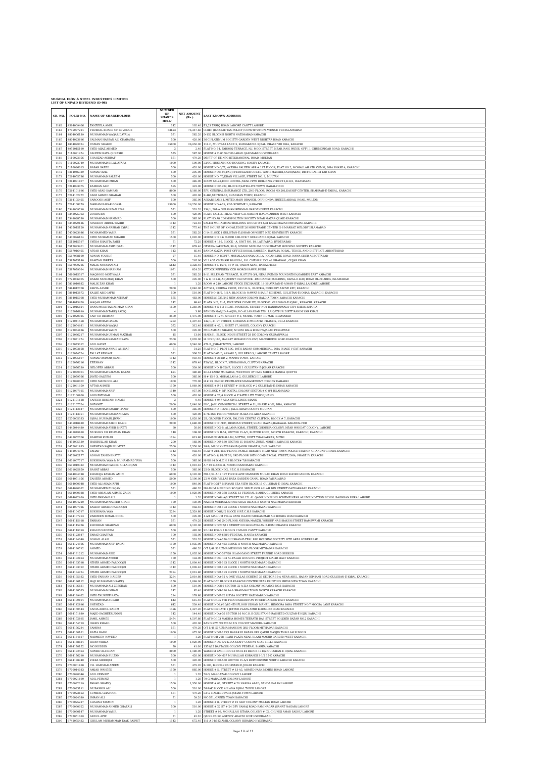MUGHAL IRON & STEEL INDUSTRIES LIMITED
LIST OF UNPAID DIVIDEND (D-06)
| SR. NO. | FOLIO NO. | NAME OF SHAREHOLDER | NUMBER OF SHARES HELD | NET AMOUNT (Rs.) | LAST KNOWN ADDRESS |
| --- | --- | --- | --- | --- | --- |
| 1162 | 4564009406 | TANZEELA AMIR | 142 | 102.40 | E1,23 TARIQ ROAD LAHORE CANTT LAHORE |
| 1163 | 4705087224 | FEDERAL BOARD OF REVENUE | 63623 | 76,347.60 | CHIEF (INCOME TAX POLICY) CONSTITUTION AVENUE FBR ISLAMABAD |
| 1164 | 4804006139 | MUHAMMAD WAQAR DAYALA | 571 | 582.20 | D-152 BLOCK-B NORTH NAZIMABAD KARACHI |
| 1165 | 4804023696 | SALMAN HASSAN ALI CHARANIA | 500 | 420.00 | 36-C PLATINUM SOCIETY GARDEN WEST NISHTAR ROAD KARACHI |
| 1166 | 4804029024 | USMAN SHAHID | 35000 | 26,950.00 | 116-C, MURTAZA LANE 3, KHAYABAN-E-IQBAL, PHASE VIII DHA, KARACHI |
| 1167 | 4952015190 | SYED AIJAZ AHMED | 2 | 2.40 | FLAT NO. 14, FAROOQ TERRACE, N.J. MODI STREET, NEAR JANG PRESS, OFF I.I. CHUNDRIGAR ROAD, KARACHI |
| 1168 | 5116021974 | SALEEM RAZA QURESHI | 575 | 587.00 | HOUSE # D-80 SACHALABAD QASIMABAD HYDERABAD |
| 1169 | 5116022956 | SHAHZAD ASHRAF | 571 | 479.20 | DEPTT OF EE,NFC-IET,KHANEWAL ROAD, MULTAN |
| 1170 | 5116023749 | MUHAMMAD BILAL ATARA | 1000 | 590.00 | 32/3C, HUSSAINI CO HOUSING, SOCITY KARACHI |
| 1171 | 5116026015 | BABAR SAEED | 500 | 420.00 | HOUSE NO C/77, AYESHA SALEEM APP # 1ST FLOOR, FLAT NO 2, MOHALLAH 9TH COMM, DHA PHASE 4, KARACHI |
| 1172 | 5264046339 | AHMAD AZIZ | 500 | 295.00 | HOUSE NO.E-07,FAUJI FERTILIZER CO.LTD. GOTH MACHHI,SADIQABAD, DISTT: RAHIM YAR KHAN |
| 1173 | 5264055736 | MUHAMMAD SALEEM | 500 | 420.00 | HOUSE NO. 75,KHAN VILLAGE, STREET NO. 3, MULTAN |
| 1174 | 5264081807 | MUHAMMAD IMRAN | 500 | 385.00 | ROOM NO.28,ICCC HOSTEL,NEAR PPMI BUILDING,STREET-1,H-8/1, ISLAMABAD |
| 1175 | 5264093075 | KAMRAN ASIF | 585 | 491.00 | HOUSE NO.F-822, BLOCK F,SATELLITE TOWN, RAWALPINDI |
| 1176 | 5264101696 | SYED ASAD KAMRAN | 8000 | 8,160.00 | EFU GENERAL INSURANCE LTD.,2ND FLOOR, ROOM NO.201,KASHIF CENTER, SHAHRAH-E-FAISAL, KARACHI |
| 1177 | 5264102272 | SAIM AHMED SHAHAB | 500 | 420.00 | R-486,SECTOR-10, SHADMAN TOWN, KARACHI |
| 1178 | 5264105465 | SAROOSH ASIF | 500 | 385.00 | ASKARI BANK LIMITED,MAIN BRANCH, OPP.HONDA BREEZE,ABDALI ROAD, MULTAN |
| 1179 | 5264108279 | MARIAM BAKAR GOKAL | 25000 | 19,250.00 | HOUSE NO.A-29, KDA SCHEME 1, KARACHI |
| 1180 | 5348009790 | MUHAMMAD IRFAN 3298 | 571 | 531.20 | 139/1, 201-A GULSHAN REHMAN GARDEN WEST KARACHI |
| 1181 | 5348025302 | ZOHRA BAI | 500 | 420.00 | FLATE NO.605, BILAL VIEW G.H.QASSIM ROAD GARDEN WEST KARACHI |
| 1182 | 5348028530 | MUHAMMAD HAMMAD | 500 | 385.00 | PLOT NO.A8 COSMOPOLITON SOCIETY NEAR MAZAR QUAID KARACHI |
| 1183 | 5348029186 | AFSHEEN ABDUL WAHID | 1142 | 723.40 | SALEH MUHAMMAD BUILDING HOUSE O.T-4/31 KAGZI BAZAR MITHADAR KARACHI |
| 1184 | 5405015120 | MUHAMMAD ARSHAD IQBAL | 1142 | 775.40 | THE HOUSE OF KNOWLEDGE 26 MIRS TRADE CENTER G-6 MARKAZ MELODY ISLAMABAD |
| 1185 | 5470023986 | MOHAMMED YASIR | 571 | 582.20 | C-14 BLOCK 1 GULISTAN-E-JOHAR OPPOSITE NED UNIVERSITY KARACHI |
| 1186 | 5470026104 | SYED MUHAMAD SHAHID | 1500 | 1,020.00 | HOUSE NO B-6 FLOOR 6 BLOCK-7 GULSHAN-E-IQBAL KARACHI |
| 1187 | 5512015597 | SYEDA SHAISTA ZAIDI | 71 | 72.20 | HOUSE # 186, BLOCK - A, UNIT NO. 10, LATIFABAD, HYDERABAD |
| 1188 | 5512023901 | MUHAMMAD ASIF IQBAL | 1142 | 878.40 | OTSUKA PAKISTAN, 30-B, SINDHI MUSLIM COOPERATIVE HOUSING SOCIETY KARACHI |
| 1189 | 5587016465 | AFSAR KHAN | 112 | 66.40 | BANDA QAZIA, POST OFFICE KOKAL BARSEEN, HAVALIA ROBAL, TEHSIL AND DISTTRICT, ABBOTTABAD |
| 1190 | 5587058100 | ADNAN YOUSUF | 27 | 15.40 | HOUSE NO. 802/17, MOHALLAH NAYA QILLA, JOGAN LINK ROAD, NAWA SHER ABBOTTABAD |
| 1191 | 5587075180 | RAMZAN IDREES | 500 | 295.00 | VILLAGE CHEHARI BANGIAL, P.O. CHEHARI DOLAL PHARWAL, GUJAR KHAN |
| 1192 | 5587079216 | MALIK NOUMAN ALI | 5642 | 3,328.40 | HOUSE # L 1670, ST # 03, QASIM ABAD, RAWALPINDI |
| 1193 | 5587079364 | MUHAMMAD HASHAM | 1071 | 824.20 | ATTOCK REFINERY CCR MORGH RAWALPINDI |
| 1194 | 5660015317 | MAQSOOD MOTIWALA | 571 | 582.20 | B-11,SULEMAN TERRACE, PLOT-278-3/4, NEAR FATMID FOUNDATION,GARDEN EAST KARACHI |
| 1195 | 5728006005 | BABAR MUSHTAQ KHAN | 500 | 295.00 | 7 & 8, 101-W, ADJACENT OLD STOCK- -EXCHANGE BUILDING, FAZAL-E-HAQ ROAD, BLUE AREA, ISLAMABAD |
| 1196 | 5801010882 | MALIK ZAR KHAN | 1 | 1.20 | ROOM # 219 LAHORE STOCK EXCHANGE, 19-KHAYABAN-E-AIWAN-E-IQBAL LAHORE LAHORE |
| 1197 | 5884012708 | YAHYA AAMIR | 2000 | 2,040.00 | APT.503, SERENA PRIDE, P.E.C.H.S., BLOCK-6, NURSERY ABOVE KFC, KARACHI |
| 1198 | 5884012872 | KALBE ABID JAFRI | 500 | 510.00 | FLAT NO-16/6, P.H.A. BLOCK-10, NAWAZ SHARIF SCHEME, GULISTAN-E-JOHAR, KARACHI. KARACHI |
| 1199 | 5884015008 | SYED MUHAMMAD ASHRAF | 575 | 483.00 | HOUSE@1735/245 NEW ANJAM COLONY BALDIA TOWN KARACHI KARACHI |
| 1200 | 5884015420 | WAQAR AZEEM | 142 | 88.40 | FLAT# N-2, FL-1, FIVE STAR COMPLEX, BLOCK-02, GULSHAN-E-IQBAL, KARACHI. KARACHI |
| 1201 | 6122016824 | RANA MUKHTAR AHMAD KHAN | 1500 | 1,260.00 | HOUSE # K-6-3 317/85, MARSHAL STREET NO2 HANJRANWALA CITY SHEIKHUPURA |
| 1202 | 6122016899 | MUHAMMAD TARIQ SADIQ | 4 | 3.80 | BEHIND MASJID-A-AQSA, P.O ALLAHABAD TEH. LAIQATPUR DISTT RAHIM YAR KHAN |
| 1203 | 6122020925 | SAIF UR REHMAN | 2500 | 1,475.00 | HOUSE # 1274, STREET # 3, MODEL TOWN HUMAK ISLAMABAD |
| 1204 | 6122041558 | MUHAMMAD HASAN | 1282 | 1,307.40 | 132/1, 31 ST STREET, KHYABAN-E-MUHAFIZ, PHASE 6, D.H.A KARACHI |
| 1205 | 6122054981 | MUHAMMAD WAQAS | 372 | 312.40 | HOUSE # 47/1, SHEET 17, MODEL COLONY KARACHI |
| 1206 | 6122064626 | MUHAMMAD YASIN | 500 | 295.00 | MUHAMMAD SHARIF, ACHINI BALA ROAD TAJABAD PESHAWAR |
| 1207 | 6122066217 | MUHAMMAD USMAN MAZHAR | 15 | 13.00 | H.NO.81, BLOCK INDUS STREET 28 DC COLONY GUJRANWALA |
| 1208 | 6122071274 | MUHAMMAD KAMRAN RAZA | 2300 | 2,035.00 | H. NO D/106, HASRAT MOHANI COLONY, MANGHOPIR ROAD KARACHI |
| 1209 | 6122073312 | ADIL HAYAT | 6000 | 3,540.00 | 476-B, JOHAR TOWN, LAHORE |
| 1210 | 6122073668 | MUHAMMAD AWAIS ASHRAF | 71 | 54.20 | FLAT NO. 7, PLOT 50C, 10TH BADAR COMMERCIAL, DHA PHASE V EXT KARACHI |
| 1211 | 6122074724 | TALLAT PERVAIZ | 571 | 336.20 | FLAT NO 67-D, ASKARI 5, GULBERG 3, LAHORE CANTT LAHORE |
| 1212 | 6122075697 | AHMAD AMMAR JILANI | 1142 | 959.40 | HOUSE # 282/D-2, WAPDA TOWN, LAHORE |
| 1213 | 6122076216 | ZEESHAN | 1142 | 878.40 | F59/1/2, BLOCK 7, KEHKASHAN, CLIFTON KARACHI |
| 1214 | 6122076539 | NELOFER ABBASI | 500 | 339.00 | HOUSE NO. B-329/7, BLOCK 1 GULISTAN-E-JOHAR KARACHI |
| 1215 | 6122079004 | MUHAMMAD SALMAN KAKAR | 624 | 480.80 | KILLI KARIZ MUBARAK, WESTORN BY PASS SHIEKH MANDA QUETTA |
| 1216 | 6122079566 | JAVED SALEEM | 500 | 385.00 | H # 15-S-3, MOHALLAH A-2, GULBERG III LAHORE |
| 1217 | 6122080002 | SYED MANSOOR ALI | 1000 | 770.00 | H # 33, ENGRO FERTILIZER MANAGEMENT COLONY DAHARKI |
| 1218 | 6122091959 | AFTAB AHMED | 1150 | 1,069.00 | HOUSE # R-11 STREET # 18 BLOCK # 2 GULISTAN-E-JOHAR KARACHI |
| 1219 | 6122097915 | MUHAMMAD ARIF | 1140 | 957.00 | P.O BLOCK # 3/F POSTAL COLONY SECTOR # G-8/4 ISLAMABAD |
| 1220 | 6122100800 | ANIS FATIMAH | 500 | 420.00 | HOUSE # 27/4 BLOCK # Z SATELLITE TOWN JHANG |
| 1221 | 6122101618 | SAFEER HUSSAIN NAJAM | 2 | 0.40 | HOUSE # 947-AB,A CIVIL LINES JHANG |
| 1222 | 6122107524 | DATANET | 2000 | 2,040.00 | III-C, JAMI COMMERCIAL STREET # 11, PHASE # VII, DHA, KARACHI |
| 1223 | 6122112847 | MUHAMMAD KASHIF HANIF | 500 | 385.00 | HOUSE NO. 106/B-I, JALIL ABAD COLONY MULTAN |
| 1224 | 6122113951 | MUHAMMAD KAMRAN RAZA | 500 | 420.00 | B-76 2ND FLOOR YOUSUF PLAZA F.B.AREA KARACHI |
| 1225 | 6270005333 | IQBAL HUSSAIN JIVANI | 1000 | 1,020.00 | 2B, GROUND FLOOR, FALCON CENTRE CLIFTON, BLOCK # 7, KARACHI |
| 1226 | 6445018830 | MUHAMMAD ZAHID KABIR | 2000 | 1,680.00 | HOUSE NO.1/105, REHMAN STREET, SHAHI BAZAR,BAHAWAL BAHAWALPUR |
| 1227 | 6445044489 | MUHAMMAD AYUB BHATTI | 60 | 50.00 | HOUSE NO.2-B, ALLAMA IQBAL STREET, GHOUSIA COLONY, NEAR WAHDAT COLONY, LAHORE |
| 1228 | 6445049660 | MUKHLIS UR REHMAN KHAN | 140 | 108.00 | HOUSE NO. B-54, SECTOR 15-A/5, BUFFER ZONE, NORTH KARACHI, KARACHI, KARACHI |
| 1229 | 6445052706 | RAMESH KUMAR | 1284 | 813.80 | KARMANI MOHALLAH, MITTHI, DISTT THARPARKAR, MITHI |
| 1230 | 6452005539 | HABIBULLAH KHAN | 200 | 168.00 | HOUSE NO.R-560 SECTOR 15-B BAFAR ZONE, NORTH KARACHI KARACHI |
| 1231 | 6452021833 | SHEHZAD SAJID MUMTAZ | 2500 | 2,550.00 | 38-B, MAIN KHAYABAN-E-QASIM PHASE 8, DHA KARACHI |
| 1232 | 6452034976 | FAHAD | 1142 | 958.40 | FLAT # 218, 2ND FLOOR, NOBLE HEIGHTS NEAR NEW TOWN POLICE STATION CHANDNI CHOWK KARACHI |
| 1233 | 6452042177 | ADNAN ZAHID BHATTI | 500 | 420.00 | FLAT NO. 6, PLOT 56, 3RD FLOOR 10TH COMMERCIAL STREET, DHA, PHASE IV KARACHI |
| 1234 | 6601007717 | RUKHSANA YAYA & MUHAMMAD YAYA | 500 | 385.00 | H-NO 94 D.M.C.H.S BLOCK# 7/8 KARACHI |
| 1235 | 6601019332 | MOHAMMAD FASEEH ULLAH QAZI | 1142 | 1,010.40 | A-7 49 BLOCK-H, NORTH NAZIMABAD KARACHI |
| 1236 | 6601025859 | RAHAT ABBAS | 500 | 385.00 | 25-D, BLOCK.NO.2, P.E.C.H.S KARACHI |
| 1237 | 6684034788 | KHAWAJA KASHAN AMIN | 6000 | 6,120.00 | MR-1/64 A-12 1ST FLOOR AZIZ MANSION MURAD KHAN ROAD KHORI GARDEN KARACHI |
| 1238 | 6684051956 | ZAHEER AHMED | 5000 | 5,100.00 | 22 M COM VILLAS RAZA GARDEN CANAL ROAD FAISALABAD |
| 1239 | 6684070048 | SYED ALI ASAD JAFRI | 1000 | 840.00 | FLAT NO.317 BHAYANI SEA VIEW BLOCK 11 GULSHAN-E-IQBAL KARACHI |
| 1240 | 6684080062 | MUHAMMED FURQAN | 571 | 480.20 | IBRAHIM BUILDING RC-5/451 3RD FLOOR ALLAH DIN STREET GAZDARABAD KARACHI |
| 1241 | 6684080088 | SYED ARSALAN AHMED ZAIDI | 1000 | 1,020.00 | HOUSE NO.B-378 BLOCK 13 FEDERAL B AREA GULBERG KARACHI |
| 1242 | 6684082969 | SYED FARMAN ALI | 1 | 1.20 | HOUSE NO.64 A/3 STREET NO.171 AL QADIR HOUSING SCHEME NEAR ALI FOUNDATION SCHOL BAGHBAN PURA LAHORE |
| 1243 | 6684094220 | MUHAMMAD NASEER KHAIR | 150 | 139.00 | NAEEM MEDICAL STORE SD/23 BLOCK B NORTH NAZIMABAD KARACHI |
| 1244 | 6684097926 | KASHIF AHMED FAROOQUI | 1142 | 958.40 | HOUSE NO.B-193 BLOCK I NORTH NAZIMABAD KARACHI |
| 1245 | 6684104797 | RUKHSANA YAYA | 2284 | 2,329.80 | HOUSE NO.88J-2 BLOCK 6 P.E.C.H.S KARACHI |
| 1246 | 6684107253 | ZARMEEN ISMAIL NOOR | 500 | 295.00 | 4-A/1 MARIUM VILLA BATH ISLAND MUHAMMAD ALI BOGRA ROAD KARACHI |
| 1247 | 6684115918 | FARHAN | 571 | 479.20 | HOUSE NO.6 2ND FLOOR AYESHA MANZIL YOUSUF NABI BAKSH STREET RAMSWAMI KARACHI |
| 1248 | 6684115926 | KHURRAM SHAHZAD | 6000 | 6,120.00 | HOUSE NO.237/11 STREET NO.38 KHAYABAN-E-ROMI PHASE 8 KARACHI |
| 1249 | 6684119399 | KHALID NADEEM | 500 | 465.00 | SD-188 ROAD 5 D.O.H.S 2 MALIR CANTT KARACHI |
| 1250 | 6684123847 | FARAZ GHAFFAR | 100 | 102.00 | HOUSE NO.R-668/9 FEDERAL B AREA KARACHI |
| 1251 | 6684124340 | SOHAIL ALAM | 571 | 531.20 | HOUSE NO.A-250 GULSHAN-E-ZEAL PAK HOUSING SOCEITY SITE AREA HYDERABAD |
| 1252 | 6684124506 | MUHAMMAD ARIF BAQAI | 1150 | 1,035.00 | HOUSE NO.A-493 BLOCK H NORTH NAZIMABAD KARACHI |
| 1253 | 6684130792 | AHMED | 571 | 480.20 | O.T 1/48 50 UZMA MENSION 3RD FLOOR MITHADAR KARACHI |
| 1254 | 6684131212 | MUHAMMAD ABID | 1150 | 1,035.00 | HOUSE NO.C-337/28 ISLAM GANG STREET FREERE ROAD SUKKUR |
| 1255 | 6684132863 | MUHAMMAD AYOUB | 150 | 133.00 | HOUSE NO.D-103 AL FALAH HOUSING PROJECT MALIR HALT KARACHI |
| 1256 | 6684133598 | ATHER AHMED FAROOQUI | 1142 | 1,009.40 | HOUSE NO.B-193 BLOCK I NORTH NAZIMABAD KARACHI |
| 1257 | 6684133762 | ATHER AHMED FAROOQUI | 1142 | 1,009.40 | HOUSE NO.B-193 BLOCK I NORTH NAZIMABAD KARACHI |
| 1258 | 6684134224 | ATHER AHMED FAROOQUI | 2284 | 2,019.80 | HOUSE NO.B-193 BLOCK I NORTH NAZIMABAD KARACHI |
| 1259 | 6684135932 | SYED FARHAN HAIDER | 2284 | 2,019.80 | HOUSE NO.A-12 A-ONE VILLAS SCHEME 33 SECTOR 13-A NEAR ABUL HASAN ISPHANI ROAD GULSHAN-E-IQBAL KARACHI |
| 1260 | 6684136112 | HAJI MUHAMMAD RAFIQ | 1150 | 1,069.00 | FLAT NO.20 BLOCK B KARACHI CENTER NEAR PRINTING PRESS NEW TOWN KARACHI |
| 1261 | 6684136831 | MUHAMMAD ALI ZEESHAN | 500 | 510.00 | HOUSE NO.360 SECTOR 32-A ZIA COLONY KORANGI NO.1 KARACHI |
| 1262 | 6684138563 | MUHAMMAD IMRAN | 142 | 82.40 | HOUSE NO.R-130 14-A SHADMAN TOWN NORTH KARACHI KARACHI |
| 1263 | 6684139462 | SYED TAUSEEF RAZA | 284 | 178.80 | HOUSE NO.F-62 RIZVIA SOCIETY NAZIMABAD KARACHI |
| 1264 | 6684139694 | MUHAMMAD ZUBAIR | 642 | 615.40 | FLAT NO.405 4TH FLOOR SHERETON TOWER GARDEN EAST KARACHI |
| 1265 | 6684142896 | SHEHZAD | 642 | 539.40 | HOUSE NO.LY-10/85 4TH FLOOR USMAN MANZIL HINGORA PARA STREET NO.7 MOOSA LANE KARACHI |
| 1266 | 6684150543 | SANIA ABDUL RAHIM | 1426 | 1,327.20 | FLAT NO.3 GATE 1 JETPUR PLAZA AMIR KHUSROO ROAD KARACHI |
| 1267 | 6684151889 | MAJID SAGHEERUDDIN | 142 | 144.40 | HOUSE NO.A-36 SECTOR 16 M.C.H.S GULISTAN-E-RASHEED GULZAR-E-HIJRI KARACHI |
| 1268 | 6684152895 | JAMIL AHMED | 5474 | 4,597.80 | FLAT NO.103 MADIHA HOMES TEERATH DAS STREET SOLDIER BAZAR NO.2 KARACHI |
| 1269 | 6684154719 | OWAIS KHALIL | 500 | 420.00 | BANGLOW NO.226 M.E.S COLONY MANORA KARACHI |
| 1270 | 6684156284 | SAMINA | 571 | 479.20 | O.T 1/48 50 UZMA MANSION 3RD FLOOR MITHADAR KARACHI |
| 1271 | 6684160161 | RAZIA BANO | 1000 | 975.00 | HOUSE NO.B-123/1 BABAR KI BAZAR OPP QADRI MASJID THALLAH SUKKUR |
| 1272 | 6684164817 | NARMEEN NAVEED | 1 | 1.20 | FLAT NO.B-208 JILANI PLAZA NEAR JILANI MASJID GARDEN WEST KARACHI |
| 1273 | 6684168834 | IRFAN MIRZA | 1000 | 1,020.00 | HOUSE NO.D-5/2 K.D.A STAFF COLONY C.O.D HILLS KARACHI |
| 1274 | 6684170152 | MOINUDDIN | 70 | 41.00 | 1379/15 DASTAGIR COLONY FEDERAL B AREA KARACHI |
| 1275 | 6684172463 | AHMED ALI KHAN | 2000 | 1,180.00 | WASEEM BAGH HOUSE NO.A-84 BLOCK 13-D/2 GULSHAN-E-IQBAL KARACHI |
| 1276 | 6684176290 | MUHAMMAD SULTAN | 500 | 420.00 | HOUSE NO.N-607 MUHALLAH KORANGI 3-1/2 35-C KARACHI |
| 1277 | 6684178940 | ZIKRA SIDDIQUI | 500 | 420.00 | HOUSE NO.R-560 SECTOR 15-A/4 BUFFERZONE NORTH KARACHI KARACHI |
| 1278 | 6700001858 | CH. HAMMAD AZEEM | 571 | 479.20 | B-196, BLOCK-2 GULISTAN-E-JOHAR KARACHI |
| 1279 | 6700014083 | AMJAD WAHEED | 1150 | 885.00 | HOUSE # 5, STREET # 13-A5, AHMED PARK MOHNI ROAD LAHORE |
| 1280 | 6700020346 | ADIL PERVAIZ | 1 | 1.20 | 70-G, MARGAZAR COLONY LAHORE |
| 1281 | 6700021690 | ADIL PERVAIZ | 1 | 1.20 | 70-G MARAGZAR COLONY LAHORE |
| 1282 | 6700022219 | FAHAD SHAFIQ | 1500 | 1,350.00 | HOUSE # 02, STREET # 20 NASIRA ABAD, SANDA KALAN LAHORE |
| 1283 | 6700023191 | MUBASHIR ALI | 500 | 510.00 | 56-PAK BLOCK ALLAMA IQBAL TOWN LAHORE |
| 1284 | 6700023662 | SUMBAL GHAFOOR | 571 | 479.20 | 53-G, HAMEED PARK JOHAR TOWN LAHORE |
| 1285 | 6700024389 | IMRAN ALI | 71 | 59.20 | MC-571, GREEN TOWN KARACHI |
| 1286 | 6700025287 | SHAHNA YASMIN | 1 | 1.20 | HOUSE # 8, STREET # 19 ASIF COLONY MULTAN ROAD LAHORE |
| 1287 | 6700030022 | MUHAMMAD AHMED GHAZALI | 500 | 510.00 | HOUSE # 22 ST # 24 DEV SAMAJ ROAD RAM NAGAR (SANAT NAGAR) LAHORE |
| 1288 | 6700030147 | MUHAMMAD YASIR | 1 | 1.20 | STREET # 03, MOHALLAH SITARA COLONY # 02, CHUNGI AMAR SADHU LAHORE |
| 1289 | 6742051069 | ABDUL AZIZ | 71 | 45.20 | QADIR DURG AGENCY ADAVNI LINE HYDERABAD |
| 1290 | 6742055432 | GHULAM MUHAMMAD TAAK RAJPUT | 1142 | 672.40 | 116 A 34/182 AMIL COLONY HIRABAD HYDERABAD |
Page 10 of 11